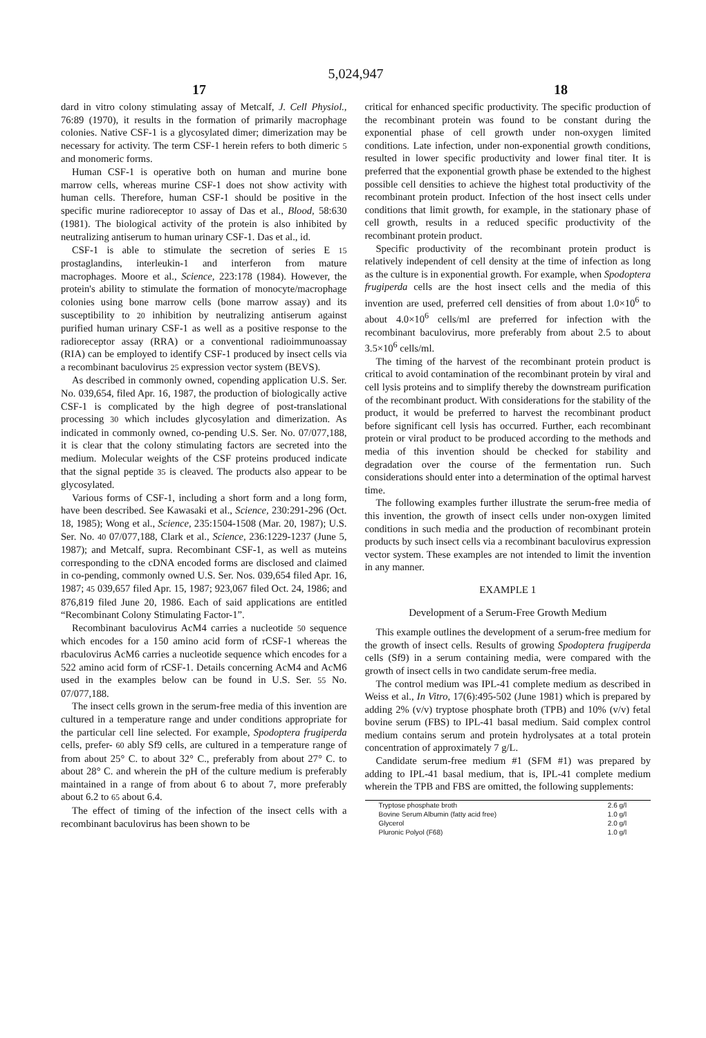5,024,947
17 18
dard in vitro colony stimulating assay of Metcalf, J. Cell Physiol., 76:89 (1970), it results in the formation of primarily macrophage colonies. Native CSF-1 is a glycosylated dimer; dimerization may be necessary for activity. The term CSF-1 herein refers to both dimeric 5 and monomeric forms.
Human CSF-1 is operative both on human and murine bone marrow cells, whereas murine CSF-1 does not show activity with human cells. Therefore, human CSF-1 should be positive in the specific murine radioreceptor 10 assay of Das et al., Blood, 58:630 (1981). The biological activity of the protein is also inhibited by neutralizing antiserum to human urinary CSF-1. Das et al., id.
CSF-1 is able to stimulate the secretion of series E 15 prostaglandins, interleukin-1 and interferon from mature macrophages. Moore et al., Science, 223:178 (1984). However, the protein's ability to stimulate the formation of monocyte/macrophage colonies using bone marrow cells (bone marrow assay) and its susceptibility to 20 inhibition by neutralizing antiserum against purified human urinary CSF-1 as well as a positive response to the radioreceptor assay (RRA) or a conventional radioimmunoassay (RIA) can be employed to identify CSF-1 produced by insect cells via a recombinant baculovirus 25 expression vector system (BEVS).
As described in commonly owned, copending application U.S. Ser. No. 039,654, filed Apr. 16, 1987, the production of biologically active CSF-1 is complicated by the high degree of post-translational processing 30 which includes glycosylation and dimerization. As indicated in commonly owned, co-pending U.S. Ser. No. 07/077,188, it is clear that the colony stimulating factors are secreted into the medium. Molecular weights of the CSF proteins produced indicate that the signal peptide 35 is cleaved. The products also appear to be glycosylated.
Various forms of CSF-1, including a short form and a long form, have been described. See Kawasaki et al., Science, 230:291-296 (Oct. 18, 1985); Wong et al., Science, 235:1504-1508 (Mar. 20, 1987); U.S. Ser. No. 40 07/077,188, Clark et al., Science, 236:1229-1237 (June 5, 1987); and Metcalf, supra. Recombinant CSF-1, as well as muteins corresponding to the cDNA encoded forms are disclosed and claimed in co-pending, commonly owned U.S. Ser. Nos. 039,654 filed Apr. 16, 1987; 45 039,657 filed Apr. 15, 1987; 923,067 filed Oct. 24, 1986; and 876,819 filed June 20, 1986. Each of said applications are entitled “Recombinant Colony Stimulating Factor-1”.
Recombinant baculovirus AcM4 carries a nucleotide 50 sequence which encodes for a 150 amino acid form of rCSF-1 whereas the rbaculovirus AcM6 carries a nucleotide sequence which encodes for a 522 amino acid form of rCSF-1. Details concerning AcM4 and AcM6 used in the examples below can be found in U.S. Ser. 55 No. 07/077,188.
The insect cells grown in the serum-free media of this invention are cultured in a temperature range and under conditions appropriate for the particular cell line selected. For example, Spodoptera frugiperda cells, prefer- 60 ably Sf9 cells, are cultured in a temperature range of from about 25° C. to about 32° C., preferably from about 27° C. to about 28° C. and wherein the pH of the culture medium is preferably maintained in a range of from about 6 to about 7, more preferably about 6.2 to 65 about 6.4.
The effect of timing of the infection of the insect cells with a recombinant baculovirus has been shown to be
critical for enhanced specific productivity. The specific production of the recombinant protein was found to be constant during the exponential phase of cell growth under non-oxygen limited conditions. Late infection, under non-exponential growth conditions, resulted in lower specific productivity and lower final titer. It is preferred that the exponential growth phase be extended to the highest possible cell densities to achieve the highest total productivity of the recombinant protein product. Infection of the host insect cells under conditions that limit growth, for example, in the stationary phase of cell growth, results in a reduced specific productivity of the recombinant protein product.
Specific productivity of the recombinant protein product is relatively independent of cell density at the time of infection as long as the culture is in exponential growth. For example, when Spodoptera frugiperda cells are the host insect cells and the media of this invention are used, preferred cell densities of from about 1.0×10<sup>6</sup> to about 4.0×10<sup>6</sup> cells/ml are preferred for infection with the recombinant baculovirus, more preferably from about 2.5 to about 3.5×10<sup>6</sup> cells/ml.
The timing of the harvest of the recombinant protein product is critical to avoid contamination of the recombinant protein by viral and cell lysis proteins and to simplify thereby the downstream purification of the recombinant product. With considerations for the stability of the product, it would be preferred to harvest the recombinant product before significant cell lysis has occurred. Further, each recombinant protein or viral product to be produced according to the methods and media of this invention should be checked for stability and degradation over the course of the fermentation run. Such considerations should enter into a determination of the optimal harvest time.
The following examples further illustrate the serum-free media of this invention, the growth of insect cells under non-oxygen limited conditions in such media and the production of recombinant protein products by such insect cells via a recombinant baculovirus expression vector system. These examples are not intended to limit the invention in any manner.
EXAMPLE 1
Development of a Serum-Free Growth Medium
This example outlines the development of a serum-free medium for the growth of insect cells. Results of growing Spodoptera frugiperda cells (Sf9) in a serum containing media, were compared with the growth of insect cells in two candidate serum-free media.
The control medium was IPL-41 complete medium as described in Weiss et al., In Vitro, 17(6):495-502 (June 1981) which is prepared by adding 2% (v/v) tryptose phosphate broth (TPB) and 10% (v/v) fetal bovine serum (FBS) to IPL-41 basal medium. Said complex control medium contains serum and protein hydrolysates at a total protein concentration of approximately 7 g/L.
Candidate serum-free medium #1 (SFM #1) was prepared by adding to IPL-41 basal medium, that is, IPL-41 complete medium wherein the TPB and FBS are omitted, the following supplements:
| Tryptose phosphate broth | 2.6 g/l |
| Bovine Serum Albumin (fatty acid free) | 1.0 g/l |
| Glycerol | 2.0 g/l |
| Pluronic Polyol (F68) | 1.0 g/l |